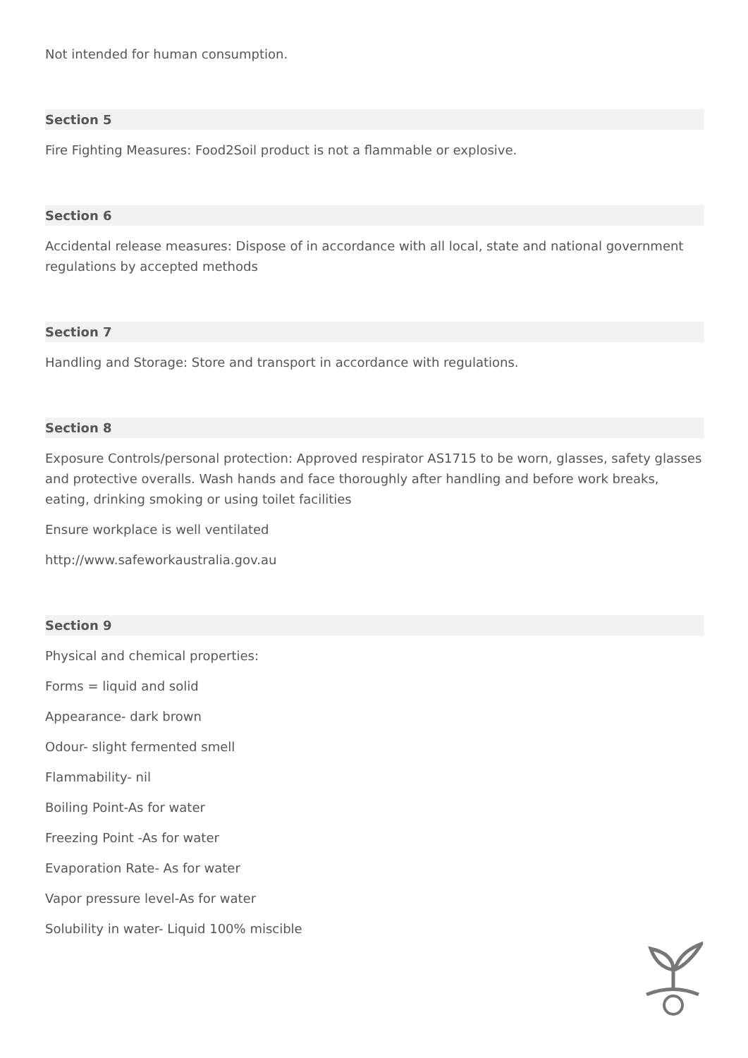Not intended for human consumption.
Section 5
Fire Fighting Measures: Food2Soil product is not a flammable or explosive.
Section 6
Accidental release measures: Dispose of in accordance with all local, state and national government regulations by accepted methods
Section 7
Handling and Storage: Store and transport in accordance with regulations.
Section 8
Exposure Controls/personal protection: Approved respirator AS1715 to be worn, glasses, safety glasses and protective overalls. Wash hands and face thoroughly after handling and before work breaks, eating, drinking smoking or using toilet facilities
Ensure workplace is well ventilated
http://www.safeworkaustralia.gov.au
Section 9
Physical and chemical properties:
Forms = liquid and solid
Appearance- dark brown
Odour- slight fermented smell
Flammability- nil
Boiling Point-As for water
Freezing Point -As for water
Evaporation Rate- As for water
Vapor pressure level-As for water
Solubility in water- Liquid 100% miscible